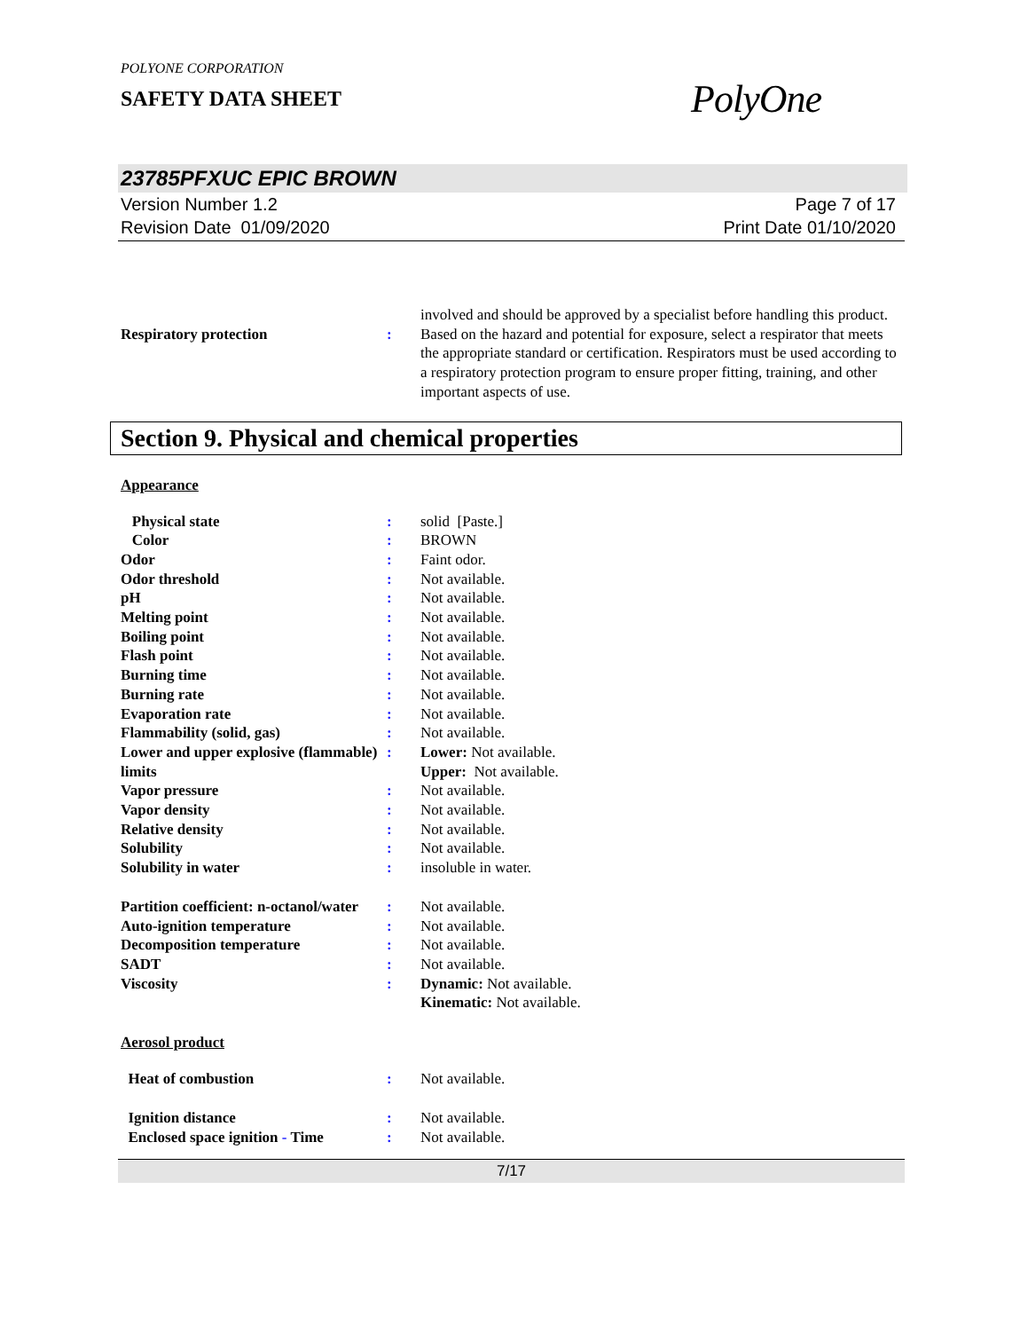POLYONE CORPORATION
SAFETY DATA SHEET
PolyOne
23785PFXUC EPIC BROWN
Version Number 1.2
Revision Date 01/09/2020
Page 7 of 17
Print Date 01/10/2020
| | | involved and should be approved by a specialist before handling this product. |
| Respiratory protection | : | Based on the hazard and potential for exposure, select a respirator that meets the appropriate standard or certification. Respirators must be used according to a respiratory protection program to ensure proper fitting, training, and other important aspects of use. |
Section 9. Physical and chemical properties
Appearance
| Physical state | : | solid [Paste.] |
| Color | : | BROWN |
| Odor | : | Faint odor. |
| Odor threshold | : | Not available. |
| pH | : | Not available. |
| Melting point | : | Not available. |
| Boiling point | : | Not available. |
| Flash point | : | Not available. |
| Burning time | : | Not available. |
| Burning rate | : | Not available. |
| Evaporation rate | : | Not available. |
| Flammability (solid, gas) | : | Not available. |
| Lower and upper explosive (flammable) limits | : | Lower: Not available. Upper: Not available. |
| Vapor pressure | : | Not available. |
| Vapor density | : | Not available. |
| Relative density | : | Not available. |
| Solubility | : | Not available. |
| Solubility in water | : | insoluble in water. |
| Partition coefficient: n-octanol/water | : | Not available. |
| Auto-ignition temperature | : | Not available. |
| Decomposition temperature | : | Not available. |
| SADT | : | Not available. |
| Viscosity | : | Dynamic: Not available. Kinematic: Not available. |
Aerosol product
| Heat of combustion | : | Not available. |
| Ignition distance | : | Not available. |
| Enclosed space ignition - Time | : | Not available. |
7/17